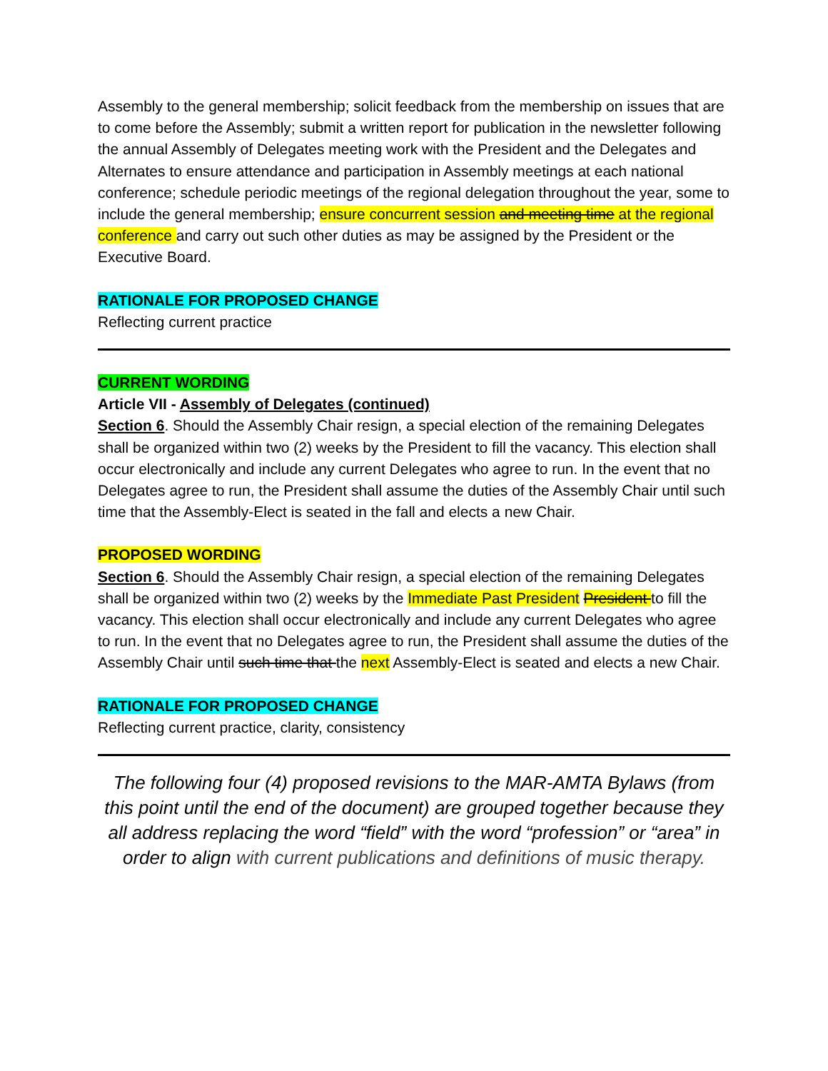Assembly to the general membership; solicit feedback from the membership on issues that are to come before the Assembly; submit a written report for publication in the newsletter following the annual Assembly of Delegates meeting work with the President and the Delegates and Alternates to ensure attendance and participation in Assembly meetings at each national conference; schedule periodic meetings of the regional delegation throughout the year, some to include the general membership; ensure concurrent session and meeting time at the regional conference and carry out such other duties as may be assigned by the President or the Executive Board.
RATIONALE FOR PROPOSED CHANGE
Reflecting current practice
CURRENT WORDING
Article VII - Assembly of Delegates (continued)
Section 6. Should the Assembly Chair resign, a special election of the remaining Delegates shall be organized within two (2) weeks by the President to fill the vacancy. This election shall occur electronically and include any current Delegates who agree to run. In the event that no Delegates agree to run, the President shall assume the duties of the Assembly Chair until such time that the Assembly-Elect is seated in the fall and elects a new Chair.
PROPOSED WORDING
Section 6. Should the Assembly Chair resign, a special election of the remaining Delegates shall be organized within two (2) weeks by the Immediate Past President President to fill the vacancy. This election shall occur electronically and include any current Delegates who agree to run. In the event that no Delegates agree to run, the President shall assume the duties of the Assembly Chair until such time that the next Assembly-Elect is seated and elects a new Chair.
RATIONALE FOR PROPOSED CHANGE
Reflecting current practice, clarity, consistency
The following four (4) proposed revisions to the MAR-AMTA Bylaws (from this point until the end of the document) are grouped together because they all address replacing the word “field” with the word “profession” or “area” in order to align with current publications and definitions of music therapy.